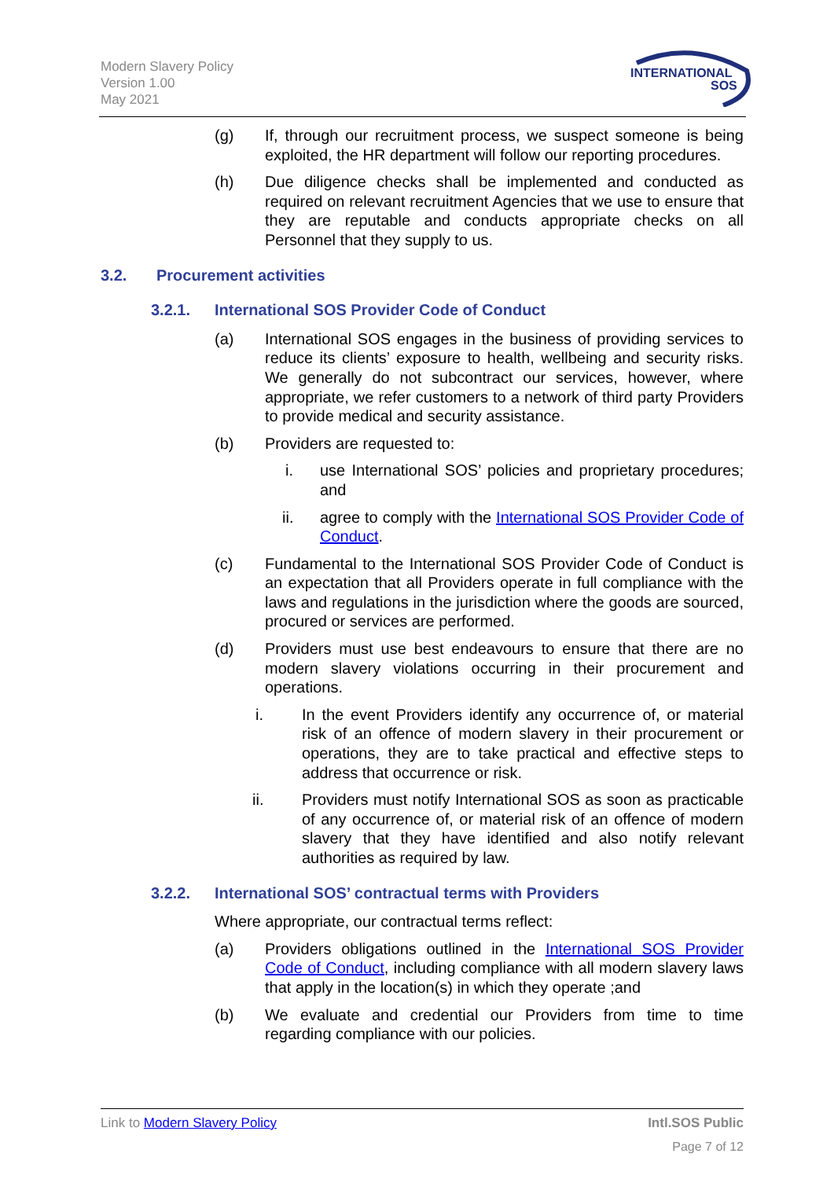Modern Slavery Policy
Version 1.00
May 2021
INTERNATIONAL
SOS
(g) If, through our recruitment process, we suspect someone is being exploited, the HR department will follow our reporting procedures.
(h) Due diligence checks shall be implemented and conducted as required on relevant recruitment Agencies that we use to ensure that they are reputable and conducts appropriate checks on all Personnel that they supply to us.
3.2. Procurement activities
3.2.1. International SOS Provider Code of Conduct
(a) International SOS engages in the business of providing services to reduce its clients’ exposure to health, wellbeing and security risks. We generally do not subcontract our services, however, where appropriate, we refer customers to a network of third party Providers to provide medical and security assistance.
(b) Providers are requested to:
i. use International SOS’ policies and proprietary procedures; and
ii. agree to comply with the International SOS Provider Code of Conduct.
(c) Fundamental to the International SOS Provider Code of Conduct is an expectation that all Providers operate in full compliance with the laws and regulations in the jurisdiction where the goods are sourced, procured or services are performed.
(d) Providers must use best endeavours to ensure that there are no modern slavery violations occurring in their procurement and operations.
i. In the event Providers identify any occurrence of, or material risk of an offence of modern slavery in their procurement or operations, they are to take practical and effective steps to address that occurrence or risk.
ii. Providers must notify International SOS as soon as practicable of any occurrence of, or material risk of an offence of modern slavery that they have identified and also notify relevant authorities as required by law.
3.2.2. International SOS’ contractual terms with Providers
Where appropriate, our contractual terms reflect:
(a) Providers obligations outlined in the International SOS Provider Code of Conduct, including compliance with all modern slavery laws that apply in the location(s) in which they operate ;and
(b) We evaluate and credential our Providers from time to time regarding compliance with our policies.
Link to Modern Slavery Policy Intl.SOS Public
Page 7 of 12